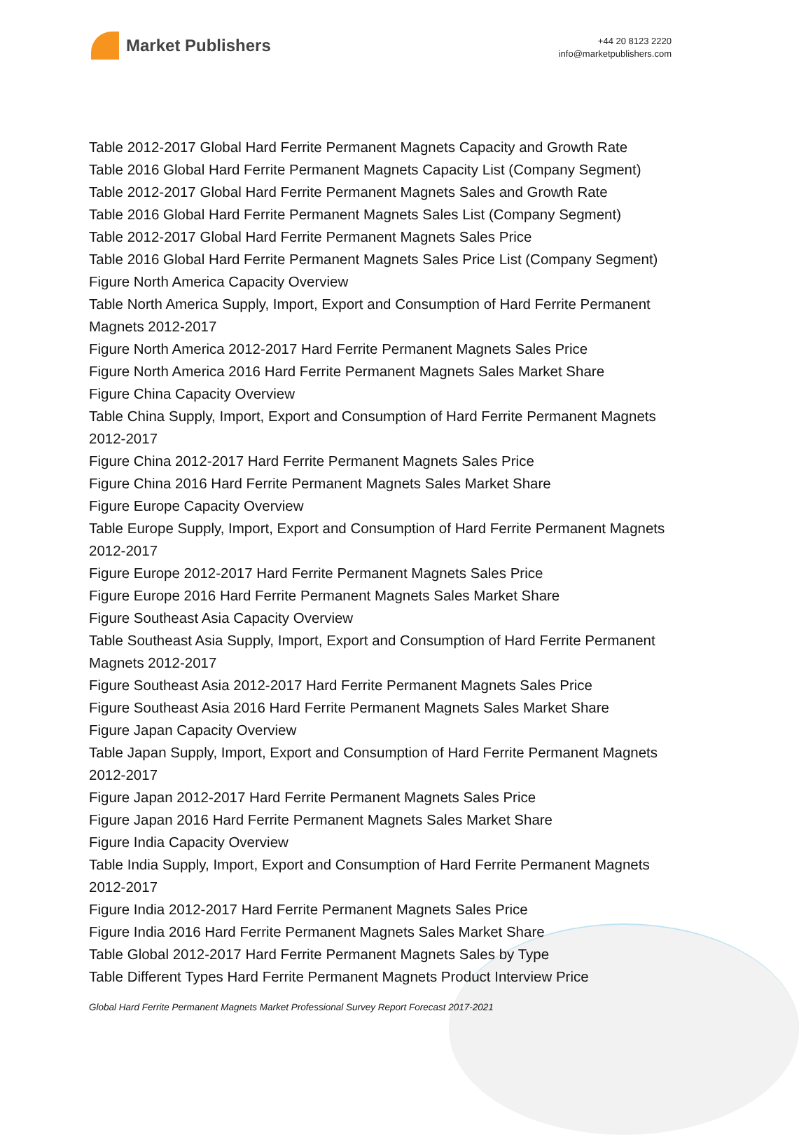Market Publishers
+44 20 8123 2220
info@marketpublishers.com
Table 2012-2017 Global Hard Ferrite Permanent Magnets Capacity and Growth Rate
Table 2016 Global Hard Ferrite Permanent Magnets Capacity List (Company Segment)
Table 2012-2017 Global Hard Ferrite Permanent Magnets Sales and Growth Rate
Table 2016 Global Hard Ferrite Permanent Magnets Sales List (Company Segment)
Table 2012-2017 Global Hard Ferrite Permanent Magnets Sales Price
Table 2016 Global Hard Ferrite Permanent Magnets Sales Price List (Company Segment)
Figure North America Capacity Overview
Table North America Supply, Import, Export and Consumption of Hard Ferrite Permanent Magnets 2012-2017
Figure North America 2012-2017 Hard Ferrite Permanent Magnets Sales Price
Figure North America 2016 Hard Ferrite Permanent Magnets Sales Market Share
Figure China Capacity Overview
Table China Supply, Import, Export and Consumption of Hard Ferrite Permanent Magnets 2012-2017
Figure China 2012-2017 Hard Ferrite Permanent Magnets Sales Price
Figure China 2016 Hard Ferrite Permanent Magnets Sales Market Share
Figure Europe Capacity Overview
Table Europe Supply, Import, Export and Consumption of Hard Ferrite Permanent Magnets 2012-2017
Figure Europe 2012-2017 Hard Ferrite Permanent Magnets Sales Price
Figure Europe 2016 Hard Ferrite Permanent Magnets Sales Market Share
Figure Southeast Asia Capacity Overview
Table Southeast Asia Supply, Import, Export and Consumption of Hard Ferrite Permanent Magnets 2012-2017
Figure Southeast Asia 2012-2017 Hard Ferrite Permanent Magnets Sales Price
Figure Southeast Asia 2016 Hard Ferrite Permanent Magnets Sales Market Share
Figure Japan Capacity Overview
Table Japan Supply, Import, Export and Consumption of Hard Ferrite Permanent Magnets 2012-2017
Figure Japan 2012-2017 Hard Ferrite Permanent Magnets Sales Price
Figure Japan 2016 Hard Ferrite Permanent Magnets Sales Market Share
Figure India Capacity Overview
Table India Supply, Import, Export and Consumption of Hard Ferrite Permanent Magnets 2012-2017
Figure India 2012-2017 Hard Ferrite Permanent Magnets Sales Price
Figure India 2016 Hard Ferrite Permanent Magnets Sales Market Share
Table Global 2012-2017 Hard Ferrite Permanent Magnets Sales by Type
Table Different Types Hard Ferrite Permanent Magnets Product Interview Price
Global Hard Ferrite Permanent Magnets Market Professional Survey Report Forecast 2017-2021